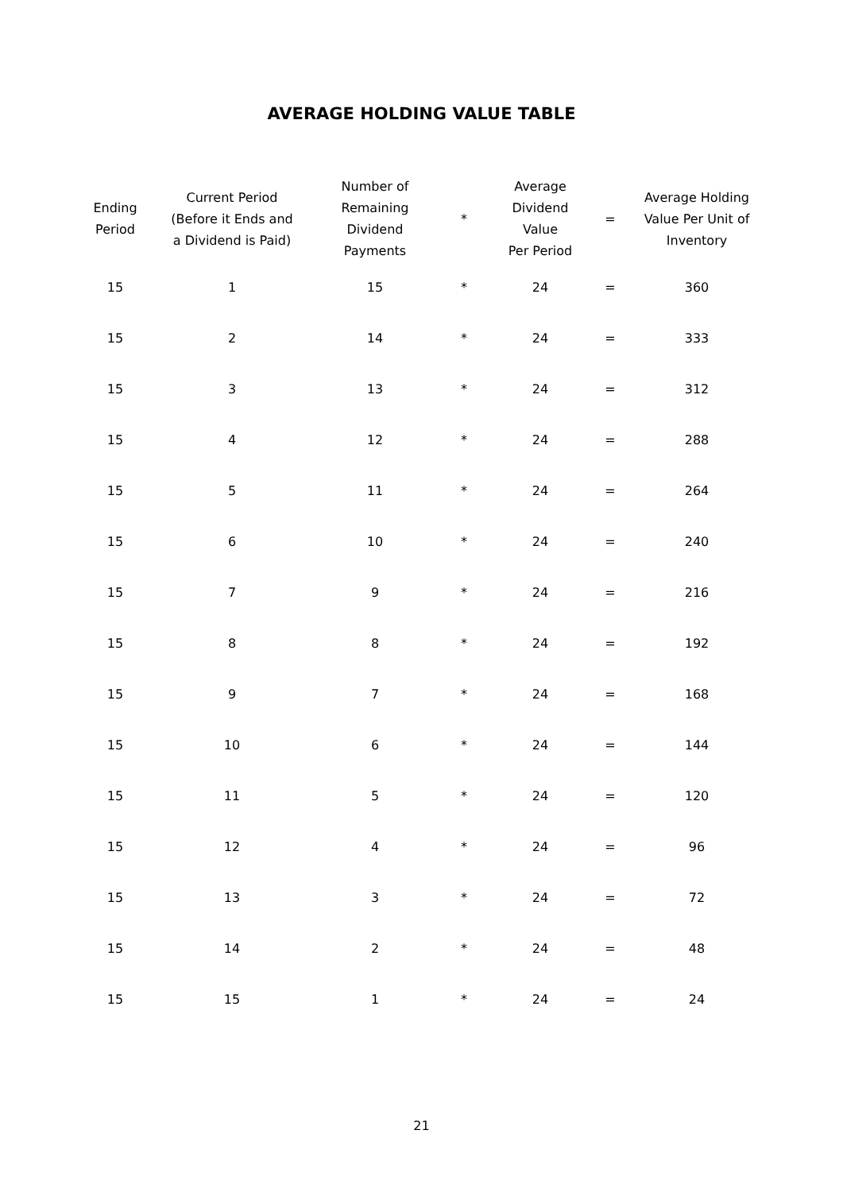AVERAGE HOLDING VALUE TABLE
| Ending Period | Current Period (Before it Ends and a Dividend is Paid) | Number of Remaining Dividend Payments | * | Average Dividend Value Per Period | = | Average Holding Value Per Unit of Inventory |
| --- | --- | --- | --- | --- | --- | --- |
| 15 | 1 | 15 | * | 24 | = | 360 |
| 15 | 2 | 14 | * | 24 | = | 333 |
| 15 | 3 | 13 | * | 24 | = | 312 |
| 15 | 4 | 12 | * | 24 | = | 288 |
| 15 | 5 | 11 | * | 24 | = | 264 |
| 15 | 6 | 10 | * | 24 | = | 240 |
| 15 | 7 | 9 | * | 24 | = | 216 |
| 15 | 8 | 8 | * | 24 | = | 192 |
| 15 | 9 | 7 | * | 24 | = | 168 |
| 15 | 10 | 6 | * | 24 | = | 144 |
| 15 | 11 | 5 | * | 24 | = | 120 |
| 15 | 12 | 4 | * | 24 | = | 96 |
| 15 | 13 | 3 | * | 24 | = | 72 |
| 15 | 14 | 2 | * | 24 | = | 48 |
| 15 | 15 | 1 | * | 24 | = | 24 |
21